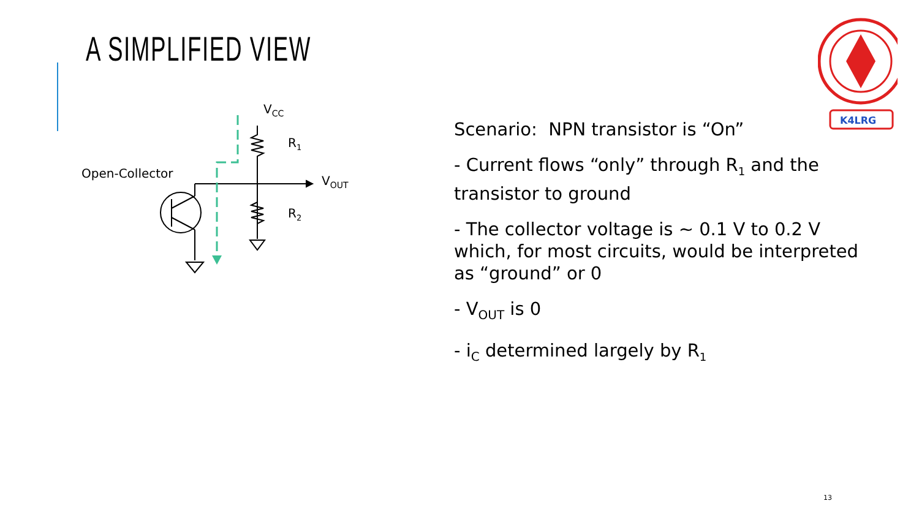A SIMPLIFIED VIEW
K4LRG
VCC
R1
R2
VOUT
Open-Collector
Scenario: NPN transistor is “On”
- Current flows “only” through R<sub>1</sub> and the transistor to ground
- The collector voltage is ~ 0.1 V to 0.2 V which, for most circuits, would be interpreted as “ground” or 0
- V<sub>OUT</sub> is 0
- i<sub>C</sub> determined largely by R<sub>1</sub>
13